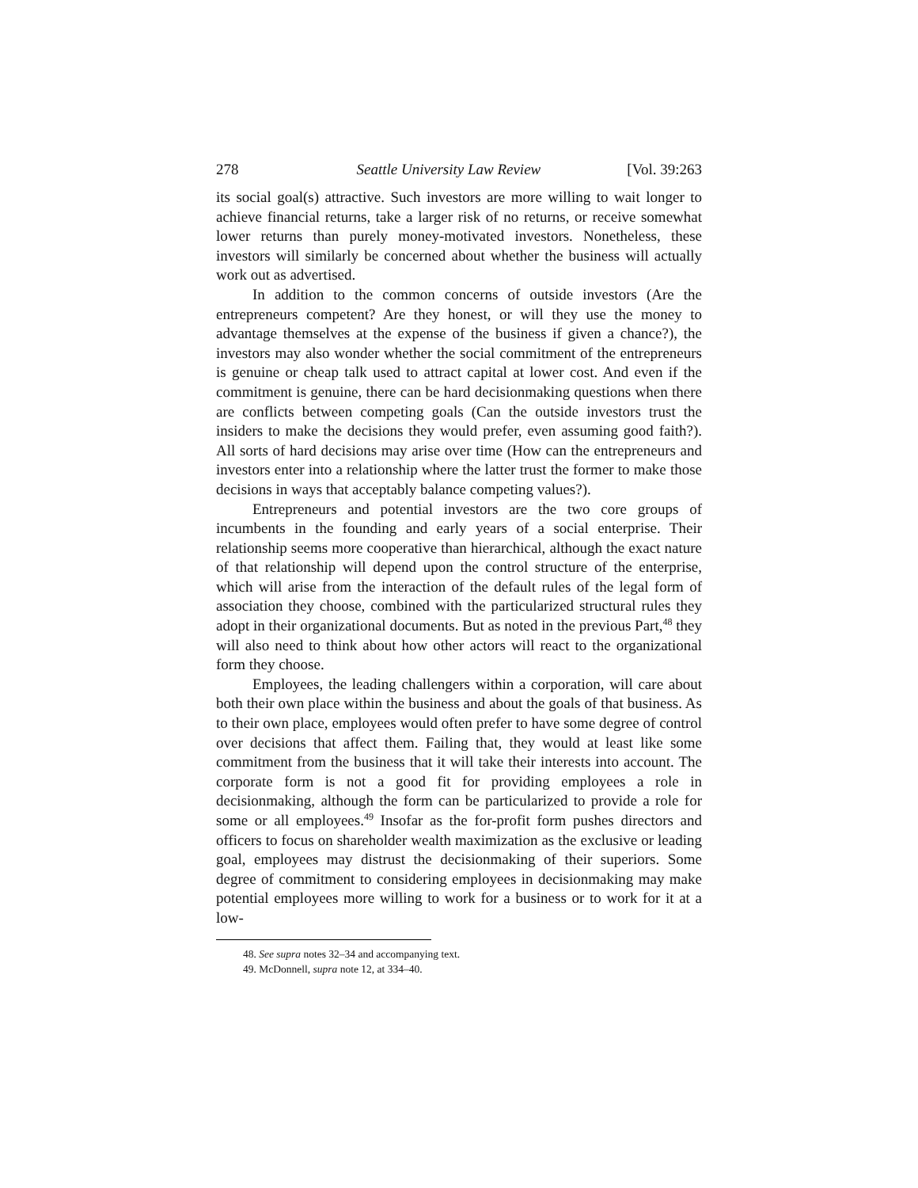278 Seattle University Law Review [Vol. 39:263
its social goal(s) attractive. Such investors are more willing to wait longer to achieve financial returns, take a larger risk of no returns, or receive somewhat lower returns than purely money-motivated investors. Nonetheless, these investors will similarly be concerned about whether the business will actually work out as advertised.
In addition to the common concerns of outside investors (Are the entrepreneurs competent? Are they honest, or will they use the money to advantage themselves at the expense of the business if given a chance?), the investors may also wonder whether the social commitment of the entrepreneurs is genuine or cheap talk used to attract capital at lower cost. And even if the commitment is genuine, there can be hard decisionmaking questions when there are conflicts between competing goals (Can the outside investors trust the insiders to make the decisions they would prefer, even assuming good faith?). All sorts of hard decisions may arise over time (How can the entrepreneurs and investors enter into a relationship where the latter trust the former to make those decisions in ways that acceptably balance competing values?).
Entrepreneurs and potential investors are the two core groups of incumbents in the founding and early years of a social enterprise. Their relationship seems more cooperative than hierarchical, although the exact nature of that relationship will depend upon the control structure of the enterprise, which will arise from the interaction of the default rules of the legal form of association they choose, combined with the particularized structural rules they adopt in their organizational documents. But as noted in the previous Part,<sup>48</sup> they will also need to think about how other actors will react to the organizational form they choose.
Employees, the leading challengers within a corporation, will care about both their own place within the business and about the goals of that business. As to their own place, employees would often prefer to have some degree of control over decisions that affect them. Failing that, they would at least like some commitment from the business that it will take their interests into account. The corporate form is not a good fit for providing employees a role in decisionmaking, although the form can be particularized to provide a role for some or all employees.<sup>49</sup> Insofar as the for-profit form pushes directors and officers to focus on shareholder wealth maximization as the exclusive or leading goal, employees may distrust the decisionmaking of their superiors. Some degree of commitment to considering employees in decisionmaking may make potential employees more willing to work for a business or to work for it at a low-
48. See supra notes 32–34 and accompanying text.
49. McDonnell, supra note 12, at 334–40.